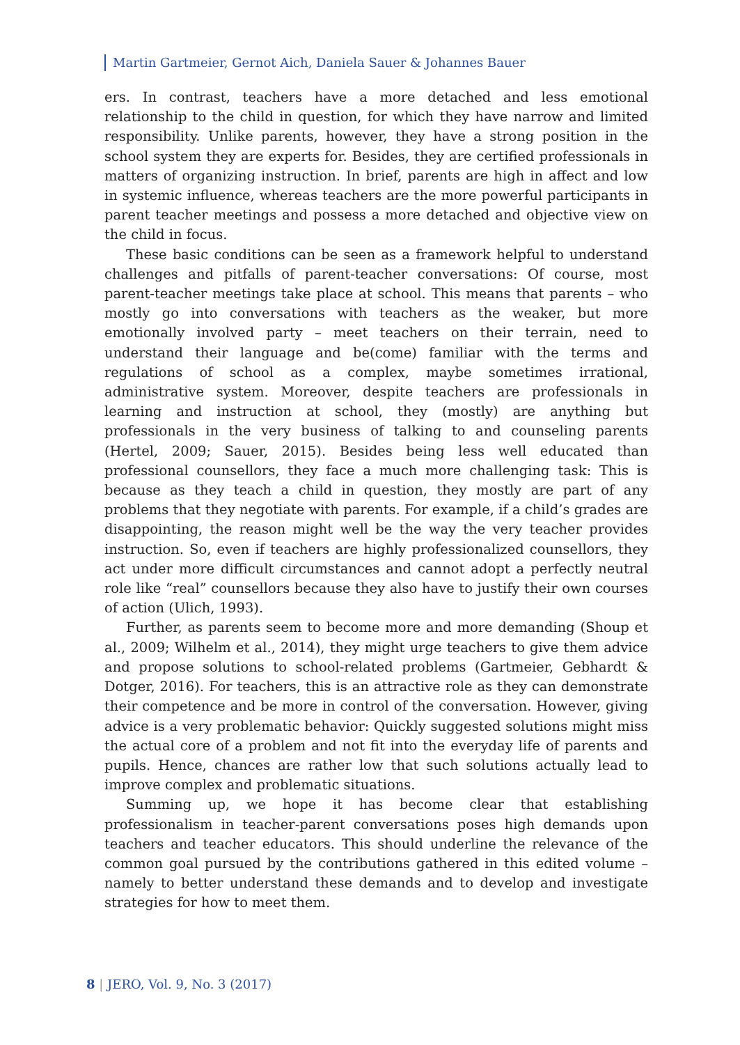Martin Gartmeier, Gernot Aich, Daniela Sauer & Johannes Bauer
ers. In contrast, teachers have a more detached and less emotional relationship to the child in question, for which they have narrow and limited responsibility. Unlike parents, however, they have a strong position in the school system they are experts for. Besides, they are certified professionals in matters of organizing instruction. In brief, parents are high in affect and low in systemic influence, whereas teachers are the more powerful participants in parent teacher meetings and possess a more detached and objective view on the child in focus.
These basic conditions can be seen as a framework helpful to understand challenges and pitfalls of parent-teacher conversations: Of course, most parent-teacher meetings take place at school. This means that parents – who mostly go into conversations with teachers as the weaker, but more emotionally involved party – meet teachers on their terrain, need to understand their language and be(come) familiar with the terms and regulations of school as a complex, maybe sometimes irrational, administrative system. Moreover, despite teachers are professionals in learning and instruction at school, they (mostly) are anything but professionals in the very business of talking to and counseling parents (Hertel, 2009; Sauer, 2015). Besides being less well educated than professional counsellors, they face a much more challenging task: This is because as they teach a child in question, they mostly are part of any problems that they negotiate with parents. For example, if a child’s grades are disappointing, the reason might well be the way the very teacher provides instruction. So, even if teachers are highly professionalized counsellors, they act under more difficult circumstances and cannot adopt a perfectly neutral role like “real” counsellors because they also have to justify their own courses of action (Ulich, 1993).
Further, as parents seem to become more and more demanding (Shoup et al., 2009; Wilhelm et al., 2014), they might urge teachers to give them advice and propose solutions to school-related problems (Gartmeier, Gebhardt & Dotger, 2016). For teachers, this is an attractive role as they can demonstrate their competence and be more in control of the conversation. However, giving advice is a very problematic behavior: Quickly suggested solutions might miss the actual core of a problem and not fit into the everyday life of parents and pupils. Hence, chances are rather low that such solutions actually lead to improve complex and problematic situations.
Summing up, we hope it has become clear that establishing professionalism in teacher-parent conversations poses high demands upon teachers and teacher educators. This should underline the relevance of the common goal pursued by the contributions gathered in this edited volume – namely to better understand these demands and to develop and investigate strategies for how to meet them.
8 | JERO, Vol. 9, No. 3 (2017)